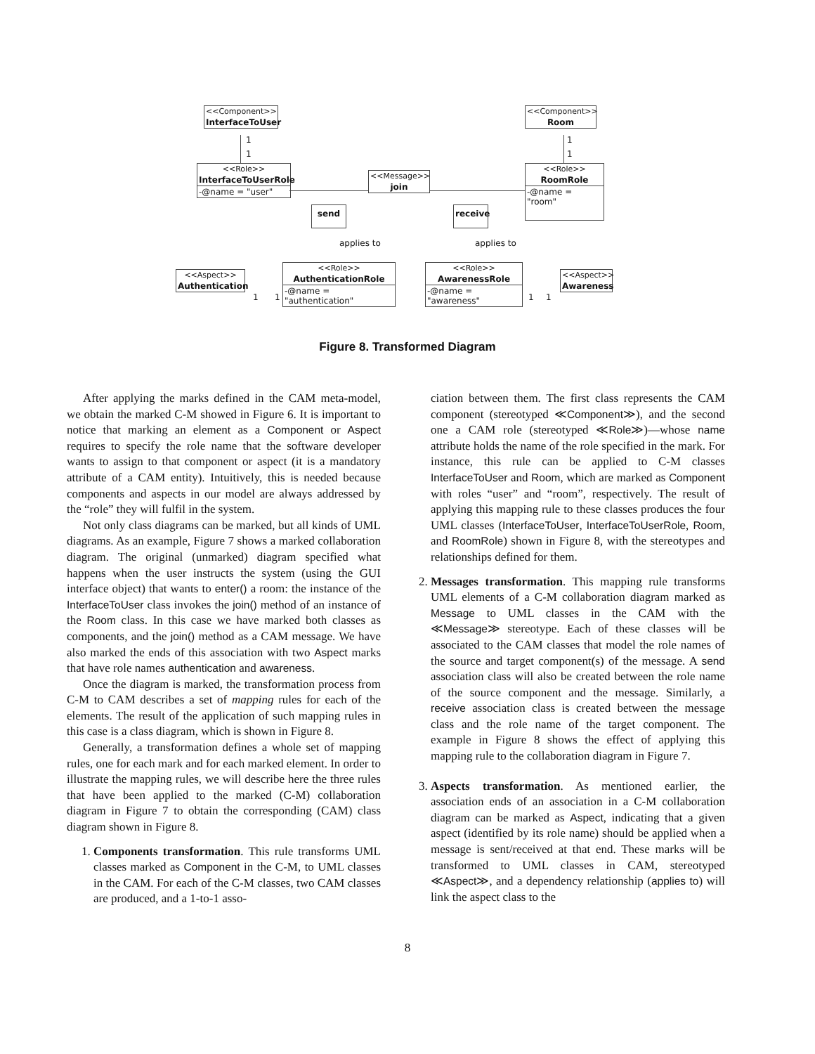<<Component>>
InterfaceToUser
<<Component>>
Room
1
1
1
1
<<Role>>
InterfaceToUserRole
-@name = "user"
<<Role>>
RoomRole
-@name = "room"
<<Message>>
join
send
receive
applies to applies to
<<Aspect>>
Authentication
<<Role>>
AuthenticationRole
-@name = "authentication"
<<Role>>
AwarenessRole
-@name = "awareness"
<<Aspect>>
Awareness
1 1 1 1
Figure 8. Transformed Diagram
After applying the marks defined in the CAM meta-model, we obtain the marked C-M showed in Figure 6. It is important to notice that marking an element as a Component or Aspect requires to specify the role name that the software developer wants to assign to that component or aspect (it is a mandatory attribute of a CAM entity). Intuitively, this is needed because components and aspects in our model are always addressed by the “role” they will fulfil in the system.
Not only class diagrams can be marked, but all kinds of UML diagrams. As an example, Figure 7 shows a marked collaboration diagram. The original (unmarked) diagram specified what happens when the user instructs the system (using the GUI interface object) that wants to enter() a room: the instance of the InterfaceToUser class invokes the join() method of an instance of the Room class. In this case we have marked both classes as components, and the join() method as a CAM message. We have also marked the ends of this association with two Aspect marks that have role names authentication and awareness.
Once the diagram is marked, the transformation process from C-M to CAM describes a set of mapping rules for each of the elements. The result of the application of such mapping rules in this case is a class diagram, which is shown in Figure 8.
Generally, a transformation defines a whole set of mapping rules, one for each mark and for each marked element. In order to illustrate the mapping rules, we will describe here the three rules that have been applied to the marked (C-M) collaboration diagram in Figure 7 to obtain the corresponding (CAM) class diagram shown in Figure 8.
1. Components transformation. This rule transforms UML classes marked as Component in the C-M, to UML classes in the CAM. For each of the C-M classes, two CAM classes are produced, and a 1-to-1 asso-
ciation between them. The first class represents the CAM component (stereotyped ≪Component≫), and the second one a CAM role (stereotyped ≪Role≫)—whose name attribute holds the name of the role specified in the mark. For instance, this rule can be applied to C-M classes InterfaceToUser and Room, which are marked as Component with roles “user” and “room”, respectively. The result of applying this mapping rule to these classes produces the four UML classes (InterfaceToUser, InterfaceToUserRole, Room, and RoomRole) shown in Figure 8, with the stereotypes and relationships defined for them.
2. Messages transformation. This mapping rule transforms UML elements of a C-M collaboration diagram marked as Message to UML classes in the CAM with the ≪Message≫ stereotype. Each of these classes will be associated to the CAM classes that model the role names of the source and target component(s) of the message. A send association class will also be created between the role name of the source component and the message. Similarly, a receive association class is created between the message class and the role name of the target component. The example in Figure 8 shows the effect of applying this mapping rule to the collaboration diagram in Figure 7.
3. Aspects transformation. As mentioned earlier, the association ends of an association in a C-M collaboration diagram can be marked as Aspect, indicating that a given aspect (identified by its role name) should be applied when a message is sent/received at that end. These marks will be transformed to UML classes in CAM, stereotyped ≪Aspect≫, and a dependency relationship (applies to) will link the aspect class to the
8